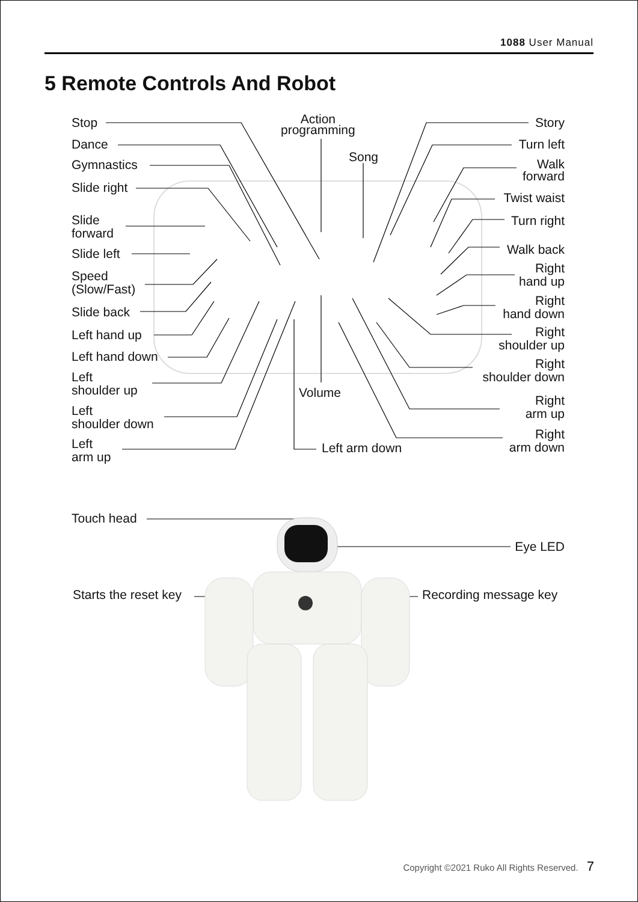1088 User Manual
5 Remote Controls And Robot
Stop
Dance
Gymnastics
Slide right
Slide
forward
Slide left
Speed
(Slow/Fast)
Slide back
Left hand up
Left hand down
Left
shoulder up
Left
shoulder down
Left
arm up
Action
programming
Song
Volume
Left arm down
Story
Turn left
Walk
forward
Twist waist
Turn right
Walk back
Right
hand up
Right
hand down
Right
shoulder up
Right
shoulder down
Right
arm up
Right
arm down
Touch head
Eye LED
Starts the reset key Recording message key
Copyright ©2021 Ruko All Rights Reserved. 7